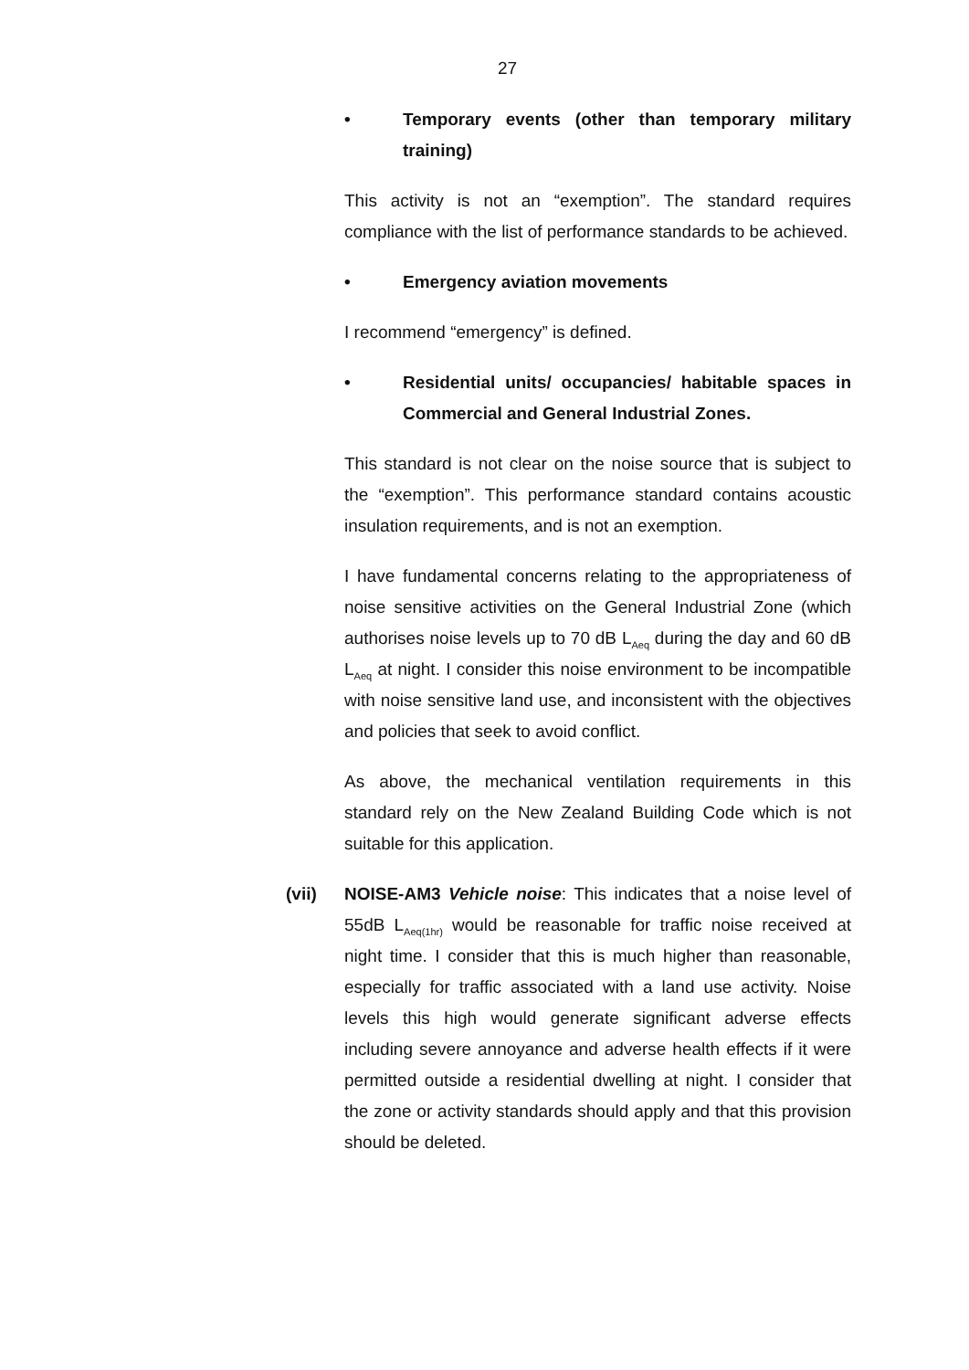27
• Temporary events (other than temporary military training)
This activity is not an “exemption”. The standard requires compliance with the list of performance standards to be achieved.
• Emergency aviation movements
I recommend “emergency” is defined.
• Residential units/ occupancies/ habitable spaces in Commercial and General Industrial Zones.
This standard is not clear on the noise source that is subject to the “exemption”. This performance standard contains acoustic insulation requirements, and is not an exemption.
I have fundamental concerns relating to the appropriateness of noise sensitive activities on the General Industrial Zone (which authorises noise levels up to 70 dB L<sub>Aeq</sub> during the day and 60 dB L<sub>Aeq</sub> at night. I consider this noise environment to be incompatible with noise sensitive land use, and inconsistent with the objectives and policies that seek to avoid conflict.
As above, the mechanical ventilation requirements in this standard rely on the New Zealand Building Code which is not suitable for this application.
(vii) NOISE-AM3 Vehicle noise: This indicates that a noise level of 55dB L<sub>Aeq(1hr)</sub> would be reasonable for traffic noise received at night time. I consider that this is much higher than reasonable, especially for traffic associated with a land use activity. Noise levels this high would generate significant adverse effects including severe annoyance and adverse health effects if it were permitted outside a residential dwelling at night. I consider that the zone or activity standards should apply and that this provision should be deleted.